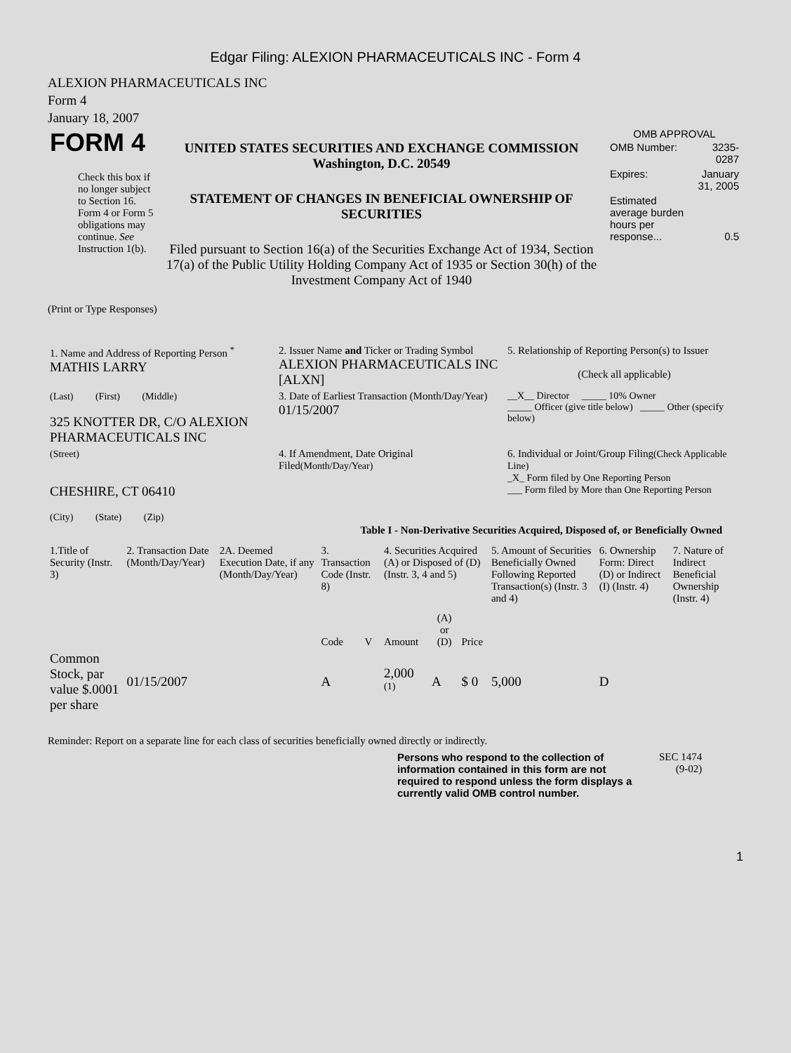Edgar Filing: ALEXION PHARMACEUTICALS INC - Form 4
ALEXION PHARMACEUTICALS INC
Form 4
January 18, 2007
| FORM 4 Check this box if no longer subject to Section 16. Form 4 or Form 5 obligations may continue. See Instruction 1(b). | UNITED STATES SECURITIES AND EXCHANGE COMMISSION Washington, D.C. 20549 STATEMENT OF CHANGES IN BENEFICIAL OWNERSHIP OF SECURITIES Filed pursuant to Section 16(a) of the Securities Exchange Act of 1934, Section 17(a) of the Public Utility Holding Company Act of 1935 or Section 30(h) of the Investment Company Act of 1940 | OMB APPROVAL / OMB Number: / 3235-0287 / / Expires: / January 31, 2005 / / Estimated average burden hours per response... / 0.5 / |
(Print or Type Responses)
| 1. Name and Address of Reporting Person <sup>*</sup> MATHIS LARRY | 2. Issuer Name and Ticker or Trading Symbol ALEXION PHARMACEUTICALS INC [ALXN] | 5. Relationship of Reporting Person(s) to Issuer (Check all applicable) |
| (Last) (First) (Middle) 325 KNOTTER DR, C/O ALEXION PHARMACEUTICALS INC | 3. Date of Earliest Transaction (Month/Day/Year) 01/15/2007 | __X__ Director _____ 10% Owner _____ Officer (give title below) _____ Other (specify below) |
| (Street) CHESHIRE, CT 06410 (City) (State) (Zip) | 4. If Amendment, Date Original Filed (Month/Day/Year) | 6. Individual or Joint/Group Filing (Check Applicable Line) _X_ Form filed by One Reporting Person ___ Form filed by More than One Reporting Person |
Table I - Non-Derivative Securities Acquired, Disposed of, or Beneficially Owned
| 1.Title of Security (Instr. 3) | 2. Transaction Date (Month/Day/Year) | 2A. Deemed Execution Date, if any (Month/Day/Year) | 3. Transaction Code (Instr. 8) | | 4. Securities Acquired (A) or Disposed of (D) (Instr. 3, 4 and 5) | | | 5. Amount of Securities Beneficially Owned Following Reported Transaction(s) (Instr. 3 and 4) | 6. Ownership Form: Direct (D) or Indirect (I) (Instr. 4) | 7. Nature of Indirect Beneficial Ownership (Instr. 4) |
| --- | --- | --- | --- | --- | --- | --- | --- | --- | --- | --- |
| | | | Code | V | Amount | (A) or (D) | Price | | | |
| Common Stock, par value $.0001 per share | 01/15/2007 | | A | | 2,000 <sup>(1)</sup> | A | $ 0 | 5,000 | D | |
Reminder: Report on a separate line for each class of securities beneficially owned directly or indirectly.
| Persons who respond to the collection of information contained in this form are not required to respond unless the form displays a currently valid OMB control number. | SEC 1474 (9-02) |
1